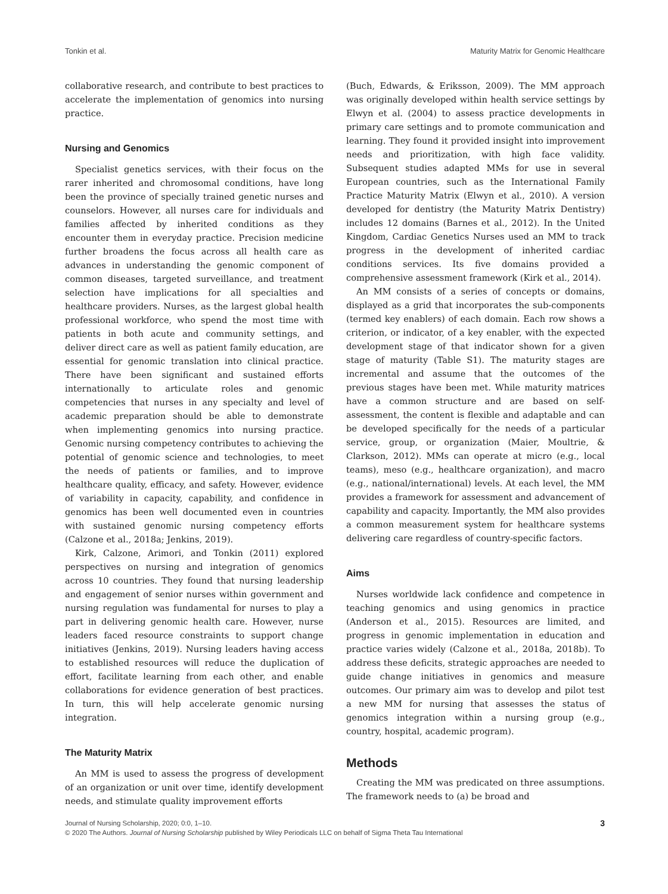Tonkin et al. Maturity Matrix for Genomic Healthcare
collaborative research, and contribute to best practices to accelerate the implementation of genomics into nursing practice.
Nursing and Genomics
Specialist genetics services, with their focus on the rarer inherited and chromosomal conditions, have long been the province of specially trained genetic nurses and counselors. However, all nurses care for individuals and families affected by inherited conditions as they encounter them in everyday practice. Precision medicine further broadens the focus across all health care as advances in understanding the genomic component of common diseases, targeted surveillance, and treatment selection have implications for all specialties and healthcare providers. Nurses, as the largest global health professional workforce, who spend the most time with patients in both acute and community settings, and deliver direct care as well as patient family education, are essential for genomic translation into clinical practice. There have been significant and sustained efforts internationally to articulate roles and genomic competencies that nurses in any specialty and level of academic preparation should be able to demonstrate when implementing genomics into nursing practice. Genomic nursing competency contributes to achieving the potential of genomic science and technologies, to meet the needs of patients or families, and to improve healthcare quality, efficacy, and safety. However, evidence of variability in capacity, capability, and confidence in genomics has been well documented even in countries with sustained genomic nursing competency efforts (Calzone et al., 2018a; Jenkins, 2019).
Kirk, Calzone, Arimori, and Tonkin (2011) explored perspectives on nursing and integration of genomics across 10 countries. They found that nursing leadership and engagement of senior nurses within government and nursing regulation was fundamental for nurses to play a part in delivering genomic health care. However, nurse leaders faced resource constraints to support change initiatives (Jenkins, 2019). Nursing leaders having access to established resources will reduce the duplication of effort, facilitate learning from each other, and enable collaborations for evidence generation of best practices. In turn, this will help accelerate genomic nursing integration.
The Maturity Matrix
An MM is used to assess the progress of development of an organization or unit over time, identify development needs, and stimulate quality improvement efforts
(Buch, Edwards, & Eriksson, 2009). The MM approach was originally developed within health service settings by Elwyn et al. (2004) to assess practice developments in primary care settings and to promote communication and learning. They found it provided insight into improvement needs and prioritization, with high face validity. Subsequent studies adapted MMs for use in several European countries, such as the International Family Practice Maturity Matrix (Elwyn et al., 2010). A version developed for dentistry (the Maturity Matrix Dentistry) includes 12 domains (Barnes et al., 2012). In the United Kingdom, Cardiac Genetics Nurses used an MM to track progress in the development of inherited cardiac conditions services. Its five domains provided a comprehensive assessment framework (Kirk et al., 2014).
An MM consists of a series of concepts or domains, displayed as a grid that incorporates the sub-components (termed key enablers) of each domain. Each row shows a criterion, or indicator, of a key enabler, with the expected development stage of that indicator shown for a given stage of maturity (Table S1). The maturity stages are incremental and assume that the outcomes of the previous stages have been met. While maturity matrices have a common structure and are based on self-assessment, the content is flexible and adaptable and can be developed specifically for the needs of a particular service, group, or organization (Maier, Moultrie, & Clarkson, 2012). MMs can operate at micro (e.g., local teams), meso (e.g., healthcare organization), and macro (e.g., national/international) levels. At each level, the MM provides a framework for assessment and advancement of capability and capacity. Importantly, the MM also provides a common measurement system for healthcare systems delivering care regardless of country-specific factors.
Aims
Nurses worldwide lack confidence and competence in teaching genomics and using genomics in practice (Anderson et al., 2015). Resources are limited, and progress in genomic implementation in education and practice varies widely (Calzone et al., 2018a, 2018b). To address these deficits, strategic approaches are needed to guide change initiatives in genomics and measure outcomes. Our primary aim was to develop and pilot test a new MM for nursing that assesses the status of genomics integration within a nursing group (e.g., country, hospital, academic program).
Methods
Creating the MM was predicated on three assumptions. The framework needs to (a) be broad and
Journal of Nursing Scholarship, 2020; 0:0, 1–10.
© 2020 The Authors. Journal of Nursing Scholarship published by Wiley Periodicals LLC on behalf of Sigma Theta Tau International
3